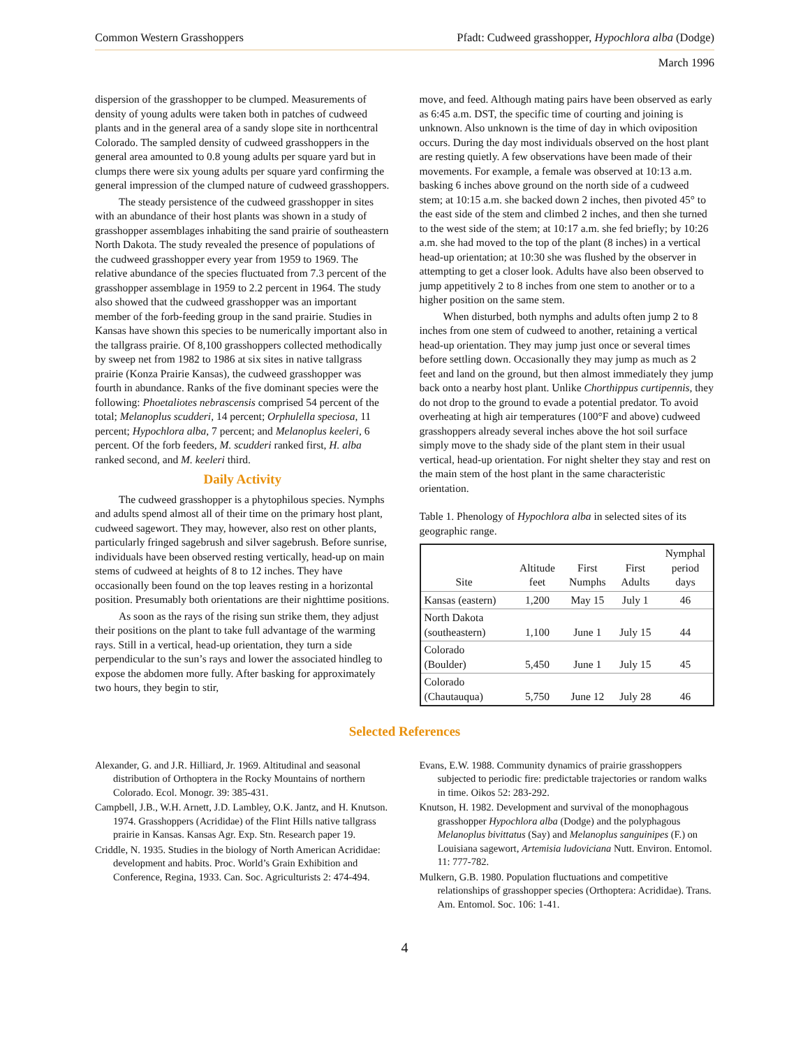Common Western Grasshoppers Pfadt: Cudweed grasshopper, Hypochlora alba (Dodge)
March 1996
dispersion of the grasshopper to be clumped. Measurements of density of young adults were taken both in patches of cudweed plants and in the general area of a sandy slope site in northcentral Colorado. The sampled density of cudweed grasshoppers in the general area amounted to 0.8 young adults per square yard but in clumps there were six young adults per square yard confirming the general impression of the clumped nature of cudweed grasshoppers.
The steady persistence of the cudweed grasshopper in sites with an abundance of their host plants was shown in a study of grasshopper assemblages inhabiting the sand prairie of southeastern North Dakota. The study revealed the presence of populations of the cudweed grasshopper every year from 1959 to 1969. The relative abundance of the species fluctuated from 7.3 percent of the grasshopper assemblage in 1959 to 2.2 percent in 1964. The study also showed that the cudweed grasshopper was an important member of the forb-feeding group in the sand prairie. Studies in Kansas have shown this species to be numerically important also in the tallgrass prairie. Of 8,100 grasshoppers collected methodically by sweep net from 1982 to 1986 at six sites in native tallgrass prairie (Konza Prairie Kansas), the cudweed grasshopper was fourth in abundance. Ranks of the five dominant species were the following: Phoetaliotes nebrascensis comprised 54 percent of the total; Melanoplus scudderi, 14 percent; Orphulella speciosa, 11 percent; Hypochlora alba, 7 percent; and Melanoplus keeleri, 6 percent. Of the forb feeders, M. scudderi ranked first, H. alba ranked second, and M. keeleri third.
Daily Activity
The cudweed grasshopper is a phytophilous species. Nymphs and adults spend almost all of their time on the primary host plant, cudweed sagewort. They may, however, also rest on other plants, particularly fringed sagebrush and silver sagebrush. Before sunrise, individuals have been observed resting vertically, head-up on main stems of cudweed at heights of 8 to 12 inches. They have occasionally been found on the top leaves resting in a horizontal position. Presumably both orientations are their nighttime positions.
As soon as the rays of the rising sun strike them, they adjust their positions on the plant to take full advantage of the warming rays. Still in a vertical, head-up orientation, they turn a side perpendicular to the sun’s rays and lower the associated hindleg to expose the abdomen more fully. After basking for approximately two hours, they begin to stir,
move, and feed. Although mating pairs have been observed as early as 6:45 a.m. DST, the specific time of courting and joining is unknown. Also unknown is the time of day in which oviposition occurs. During the day most individuals observed on the host plant are resting quietly. A few observations have been made of their movements. For example, a female was observed at 10:13 a.m. basking 6 inches above ground on the north side of a cudweed stem; at 10:15 a.m. she backed down 2 inches, then pivoted 45° to the east side of the stem and climbed 2 inches, and then she turned to the west side of the stem; at 10:17 a.m. she fed briefly; by 10:26 a.m. she had moved to the top of the plant (8 inches) in a vertical head-up orientation; at 10:30 she was flushed by the observer in attempting to get a closer look. Adults have also been observed to jump appetitively 2 to 8 inches from one stem to another or to a higher position on the same stem.
When disturbed, both nymphs and adults often jump 2 to 8 inches from one stem of cudweed to another, retaining a vertical head-up orientation. They may jump just once or several times before settling down. Occasionally they may jump as much as 2 feet and land on the ground, but then almost immediately they jump back onto a nearby host plant. Unlike Chorthippus curtipennis, they do not drop to the ground to evade a potential predator. To avoid overheating at high air temperatures (100°F and above) cudweed grasshoppers already several inches above the hot soil surface simply move to the shady side of the plant stem in their usual vertical, head-up orientation. For night shelter they stay and rest on the main stem of the host plant in the same characteristic orientation.
Table 1. Phenology of Hypochlora alba in selected sites of its geographic range.
| Site | Altitude feet | First Numphs | First Adults | Nymphal period days |
| --- | --- | --- | --- | --- |
| Kansas (eastern) | 1,200 | May 15 | July 1 | 46 |
| North Dakota (southeastern) | 1,100 | June 1 | July 15 | 44 |
| Colorado (Boulder) | 5,450 | June 1 | July 15 | 45 |
| Colorado (Chautauqua) | 5,750 | June 12 | July 28 | 46 |
Selected References
Alexander, G. and J.R. Hilliard, Jr. 1969. Altitudinal and seasonal distribution of Orthoptera in the Rocky Mountains of northern Colorado. Ecol. Monogr. 39: 385-431.
Campbell, J.B., W.H. Arnett, J.D. Lambley, O.K. Jantz, and H. Knutson. 1974. Grasshoppers (Acrididae) of the Flint Hills native tallgrass prairie in Kansas. Kansas Agr. Exp. Stn. Research paper 19.
Criddle, N. 1935. Studies in the biology of North American Acrididae: development and habits. Proc. World’s Grain Exhibition and Conference, Regina, 1933. Can. Soc. Agriculturists 2: 474-494.
Evans, E.W. 1988. Community dynamics of prairie grasshoppers subjected to periodic fire: predictable trajectories or random walks in time. Oikos 52: 283-292.
Knutson, H. 1982. Development and survival of the monophagous grasshopper Hypochlora alba (Dodge) and the polyphagous Melanoplus bivittatus (Say) and Melanoplus sanguinipes (F.) on Louisiana sagewort, Artemisia ludoviciana Nutt. Environ. Entomol. 11: 777-782.
Mulkern, G.B. 1980. Population fluctuations and competitive relationships of grasshopper species (Orthoptera: Acrididae). Trans. Am. Entomol. Soc. 106: 1-41.
4